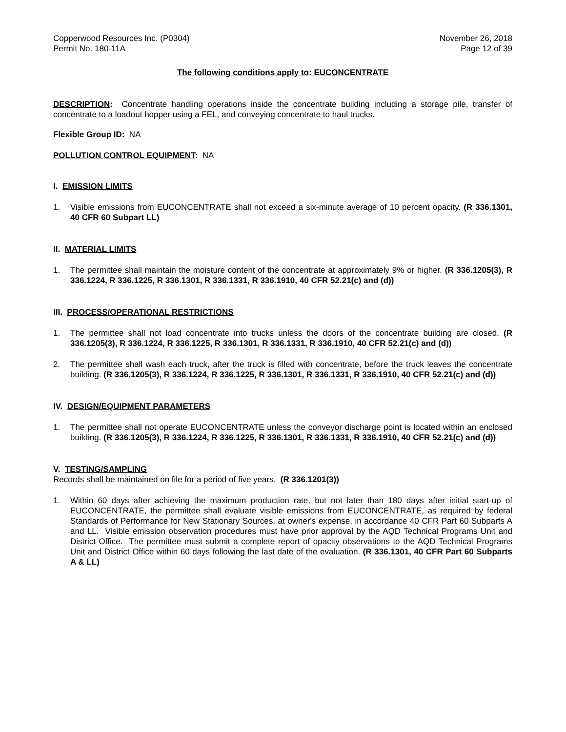Copperwood Resources Inc. (P0304)
Permit No. 180-11A
November 26, 2018
Page 12 of 39
The following conditions apply to: EUCONCENTRATE
DESCRIPTION: Concentrate handling operations inside the concentrate building including a storage pile, transfer of concentrate to a loadout hopper using a FEL, and conveying concentrate to haul trucks.
Flexible Group ID: NA
POLLUTION CONTROL EQUIPMENT: NA
I. EMISSION LIMITS
1. Visible emissions from EUCONCENTRATE shall not exceed a six-minute average of 10 percent opacity. (R 336.1301, 40 CFR 60 Subpart LL)
II. MATERIAL LIMITS
1. The permittee shall maintain the moisture content of the concentrate at approximately 9% or higher. (R 336.1205(3), R 336.1224, R 336.1225, R 336.1301, R 336.1331, R 336.1910, 40 CFR 52.21(c) and (d))
III. PROCESS/OPERATIONAL RESTRICTIONS
1. The permittee shall not load concentrate into trucks unless the doors of the concentrate building are closed. (R 336.1205(3), R 336.1224, R 336.1225, R 336.1301, R 336.1331, R 336.1910, 40 CFR 52.21(c) and (d))
2. The permittee shall wash each truck, after the truck is filled with concentrate, before the truck leaves the concentrate building. (R 336.1205(3), R 336.1224, R 336.1225, R 336.1301, R 336.1331, R 336.1910, 40 CFR 52.21(c) and (d))
IV. DESIGN/EQUIPMENT PARAMETERS
1. The permittee shall not operate EUCONCENTRATE unless the conveyor discharge point is located within an enclosed building. (R 336.1205(3), R 336.1224, R 336.1225, R 336.1301, R 336.1331, R 336.1910, 40 CFR 52.21(c) and (d))
V. TESTING/SAMPLING
Records shall be maintained on file for a period of five years. (R 336.1201(3))
1. Within 60 days after achieving the maximum production rate, but not later than 180 days after initial start-up of EUCONCENTRATE, the permittee shall evaluate visible emissions from EUCONCENTRATE, as required by federal Standards of Performance for New Stationary Sources, at owner's expense, in accordance 40 CFR Part 60 Subparts A and LL. Visible emission observation procedures must have prior approval by the AQD Technical Programs Unit and District Office. The permittee must submit a complete report of opacity observations to the AQD Technical Programs Unit and District Office within 60 days following the last date of the evaluation. (R 336.1301, 40 CFR Part 60 Subparts A & LL)